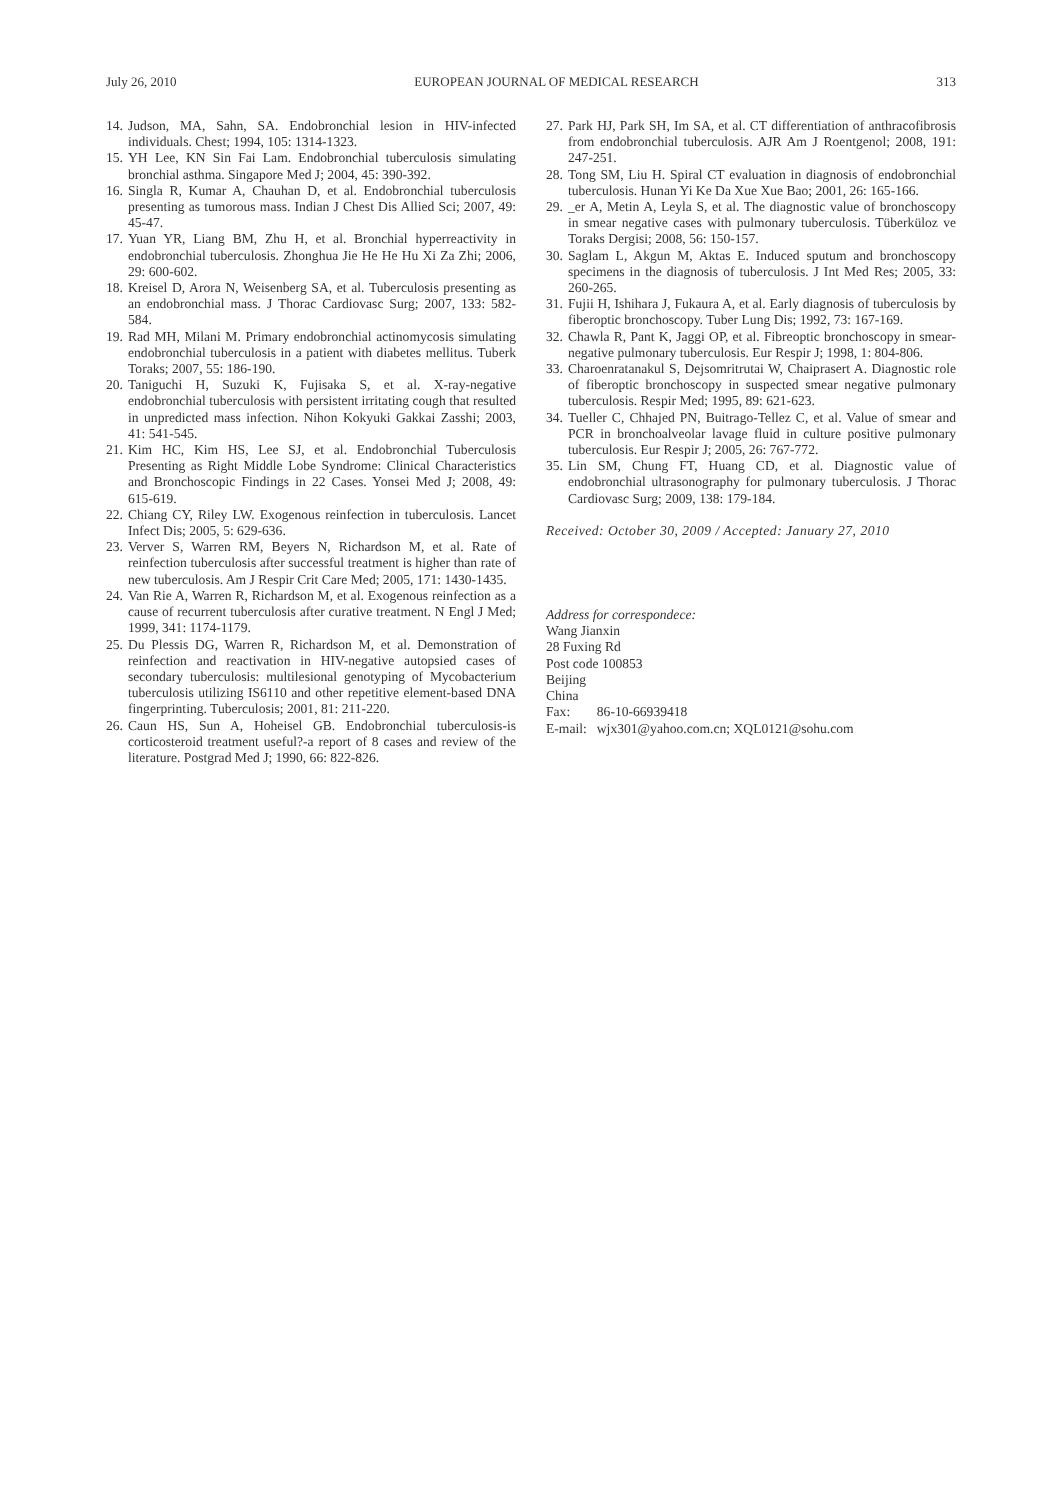July 26, 2010 EUROPEAN JOURNAL OF MEDICAL RESEARCH 313
14. Judson, MA, Sahn, SA. Endobronchial lesion in HIV-infected individuals. Chest; 1994, 105: 1314-1323.
15. YH Lee, KN Sin Fai Lam. Endobronchial tuberculosis simulating bronchial asthma. Singapore Med J; 2004, 45: 390-392.
16. Singla R, Kumar A, Chauhan D, et al. Endobronchial tuberculosis presenting as tumorous mass. Indian J Chest Dis Allied Sci; 2007, 49: 45-47.
17. Yuan YR, Liang BM, Zhu H, et al. Bronchial hyperreactivity in endobronchial tuberculosis. Zhonghua Jie He He Hu Xi Za Zhi; 2006, 29: 600-602.
18. Kreisel D, Arora N, Weisenberg SA, et al. Tuberculosis presenting as an endobronchial mass. J Thorac Cardiovasc Surg; 2007, 133: 582-584.
19. Rad MH, Milani M. Primary endobronchial actinomycosis simulating endobronchial tuberculosis in a patient with diabetes mellitus. Tuberk Toraks; 2007, 55: 186-190.
20. Taniguchi H, Suzuki K, Fujisaka S, et al. X-ray-negative endobronchial tuberculosis with persistent irritating cough that resulted in unpredicted mass infection. Nihon Kokyuki Gakkai Zasshi; 2003, 41: 541-545.
21. Kim HC, Kim HS, Lee SJ, et al. Endobronchial Tuberculosis Presenting as Right Middle Lobe Syndrome: Clinical Characteristics and Bronchoscopic Findings in 22 Cases. Yonsei Med J; 2008, 49: 615-619.
22. Chiang CY, Riley LW. Exogenous reinfection in tuberculosis. Lancet Infect Dis; 2005, 5: 629-636.
23. Verver S, Warren RM, Beyers N, Richardson M, et al. Rate of reinfection tuberculosis after successful treatment is higher than rate of new tuberculosis. Am J Respir Crit Care Med; 2005, 171: 1430-1435.
24. Van Rie A, Warren R, Richardson M, et al. Exogenous reinfection as a cause of recurrent tuberculosis after curative treatment. N Engl J Med; 1999, 341: 1174-1179.
25. Du Plessis DG, Warren R, Richardson M, et al. Demonstration of reinfection and reactivation in HIV-negative autopsied cases of secondary tuberculosis: multilesional genotyping of Mycobacterium tuberculosis utilizing IS6110 and other repetitive element-based DNA fingerprinting. Tuberculosis; 2001, 81: 211-220.
26. Caun HS, Sun A, Hoheisel GB. Endobronchial tuberculosis-is corticosteroid treatment useful?-a report of 8 cases and review of the literature. Postgrad Med J; 1990, 66: 822-826.
27. Park HJ, Park SH, Im SA, et al. CT differentiation of anthracofibrosis from endobronchial tuberculosis. AJR Am J Roentgenol; 2008, 191: 247-251.
28. Tong SM, Liu H. Spiral CT evaluation in diagnosis of endobronchial tuberculosis. Hunan Yi Ke Da Xue Xue Bao; 2001, 26: 165-166.
29. _er A, Metin A, Leyla S, et al. The diagnostic value of bronchoscopy in smear negative cases with pulmonary tuberculosis. Tüberküloz ve Toraks Dergisi; 2008, 56: 150-157.
30. Saglam L, Akgun M, Aktas E. Induced sputum and bronchoscopy specimens in the diagnosis of tuberculosis. J Int Med Res; 2005, 33: 260-265.
31. Fujii H, Ishihara J, Fukaura A, et al. Early diagnosis of tuberculosis by fiberoptic bronchoscopy. Tuber Lung Dis; 1992, 73: 167-169.
32. Chawla R, Pant K, Jaggi OP, et al. Fibreoptic bronchoscopy in smear-negative pulmonary tuberculosis. Eur Respir J; 1998, 1: 804-806.
33. Charoenratanakul S, Dejsomritrutai W, Chaiprasert A. Diagnostic role of fiberoptic bronchoscopy in suspected smear negative pulmonary tuberculosis. Respir Med; 1995, 89: 621-623.
34. Tueller C, Chhajed PN, Buitrago-Tellez C, et al. Value of smear and PCR in bronchoalveolar lavage fluid in culture positive pulmonary tuberculosis. Eur Respir J; 2005, 26: 767-772.
35. Lin SM, Chung FT, Huang CD, et al. Diagnostic value of endobronchial ultrasonography for pulmonary tuberculosis. J Thorac Cardiovasc Surg; 2009, 138: 179-184.
Received: October 30, 2009 / Accepted: January 27, 2010
Address for correspondece:
Wang Jianxin
28 Fuxing Rd
Post code 100853
Beijing
China
| Fax: | 86-10-66939418 |
| E-mail: | wjx301@yahoo.com.cn; XQL0121@sohu.com |